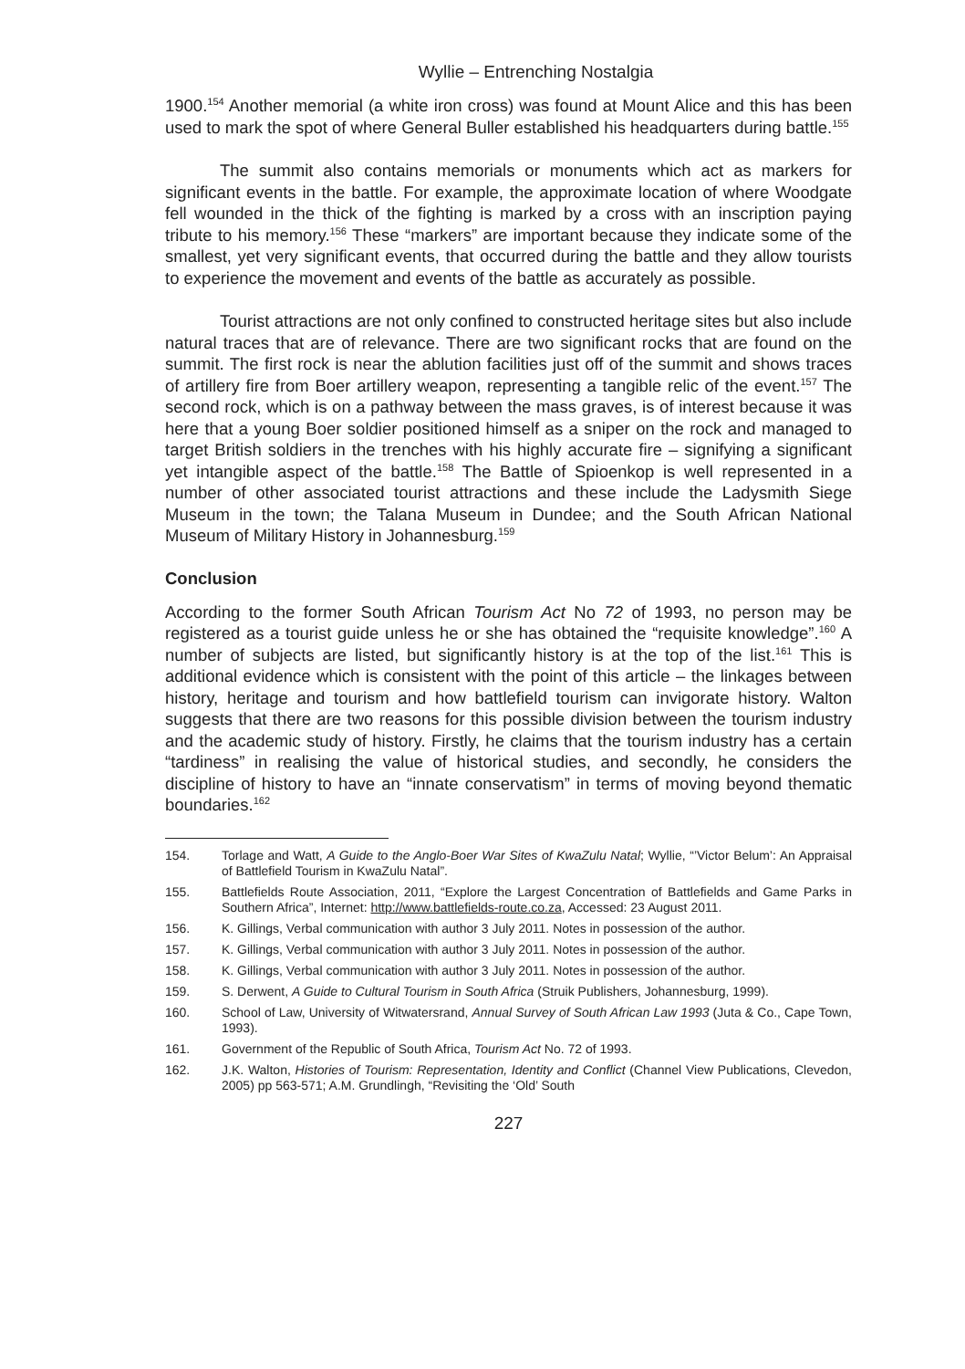Wyllie – Entrenching Nostalgia
1900.<sup>154</sup> Another memorial (a white iron cross) was found at Mount Alice and this has been used to mark the spot of where General Buller established his headquarters during battle.<sup>155</sup>
The summit also contains memorials or monuments which act as markers for significant events in the battle. For example, the approximate location of where Woodgate fell wounded in the thick of the fighting is marked by a cross with an inscription paying tribute to his memory.<sup>156</sup> These “markers” are important because they indicate some of the smallest, yet very significant events, that occurred during the battle and they allow tourists to experience the movement and events of the battle as accurately as possible.
Tourist attractions are not only confined to constructed heritage sites but also include natural traces that are of relevance. There are two significant rocks that are found on the summit. The first rock is near the ablution facilities just off of the summit and shows traces of artillery fire from Boer artillery weapon, representing a tangible relic of the event.<sup>157</sup> The second rock, which is on a pathway between the mass graves, is of interest because it was here that a young Boer soldier positioned himself as a sniper on the rock and managed to target British soldiers in the trenches with his highly accurate fire – signifying a significant yet intangible aspect of the battle.<sup>158</sup> The Battle of Spioenkop is well represented in a number of other associated tourist attractions and these include the Ladysmith Siege Museum in the town; the Talana Museum in Dundee; and the South African National Museum of Military History in Johannesburg.<sup>159</sup>
Conclusion
According to the former South African Tourism Act No 72 of 1993, no person may be registered as a tourist guide unless he or she has obtained the “requisite knowledge”.<sup>160</sup> A number of subjects are listed, but significantly history is at the top of the list.<sup>161</sup> This is additional evidence which is consistent with the point of this article – the linkages between history, heritage and tourism and how battlefield tourism can invigorate history. Walton suggests that there are two reasons for this possible division between the tourism industry and the academic study of history. Firstly, he claims that the tourism industry has a certain “tardiness” in realising the value of historical studies, and secondly, he considers the discipline of history to have an “innate conservatism” in terms of moving beyond thematic boundaries.<sup>162</sup>
154. Torlage and Watt, A Guide to the Anglo-Boer War Sites of KwaZulu Natal; Wyllie, “’Victor Belum’: An Appraisal of Battlefield Tourism in KwaZulu Natal”.
155. Battlefields Route Association, 2011, “Explore the Largest Concentration of Battlefields and Game Parks in Southern Africa”, Internet: http://www.battlefields-route.co.za, Accessed: 23 August 2011.
156. K. Gillings, Verbal communication with author 3 July 2011. Notes in possession of the author.
157. K. Gillings, Verbal communication with author 3 July 2011. Notes in possession of the author.
158. K. Gillings, Verbal communication with author 3 July 2011. Notes in possession of the author.
159. S. Derwent, A Guide to Cultural Tourism in South Africa (Struik Publishers, Johannesburg, 1999).
160. School of Law, University of Witwatersrand, Annual Survey of South African Law 1993 (Juta & Co., Cape Town, 1993).
161. Government of the Republic of South Africa, Tourism Act No. 72 of 1993.
162. J.K. Walton, Histories of Tourism: Representation, Identity and Conflict (Channel View Publications, Clevedon, 2005) pp 563-571; A.M. Grundlingh, “Revisiting the ‘Old’ South
227